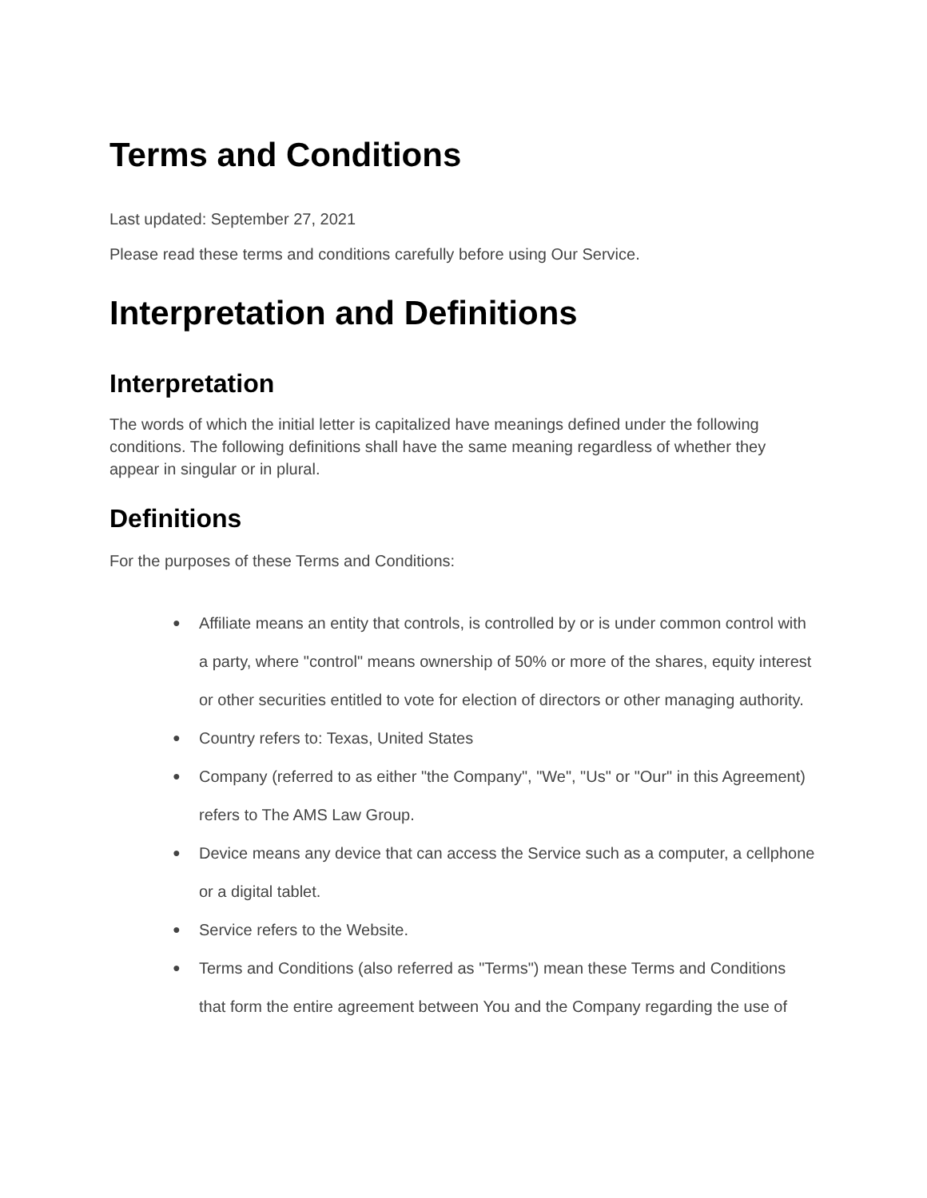Terms and Conditions
Last updated: September 27, 2021
Please read these terms and conditions carefully before using Our Service.
Interpretation and Definitions
Interpretation
The words of which the initial letter is capitalized have meanings defined under the following conditions. The following definitions shall have the same meaning regardless of whether they appear in singular or in plural.
Definitions
For the purposes of these Terms and Conditions:
● Affiliate means an entity that controls, is controlled by or is under common control with a party, where "control" means ownership of 50% or more of the shares, equity interest or other securities entitled to vote for election of directors or other managing authority.
● Country refers to: Texas, United States
● Company (referred to as either "the Company", "We", "Us" or "Our" in this Agreement) refers to The AMS Law Group.
● Device means any device that can access the Service such as a computer, a cellphone or a digital tablet.
● Service refers to the Website.
● Terms and Conditions (also referred as "Terms") mean these Terms and Conditions that form the entire agreement between You and the Company regarding the use of